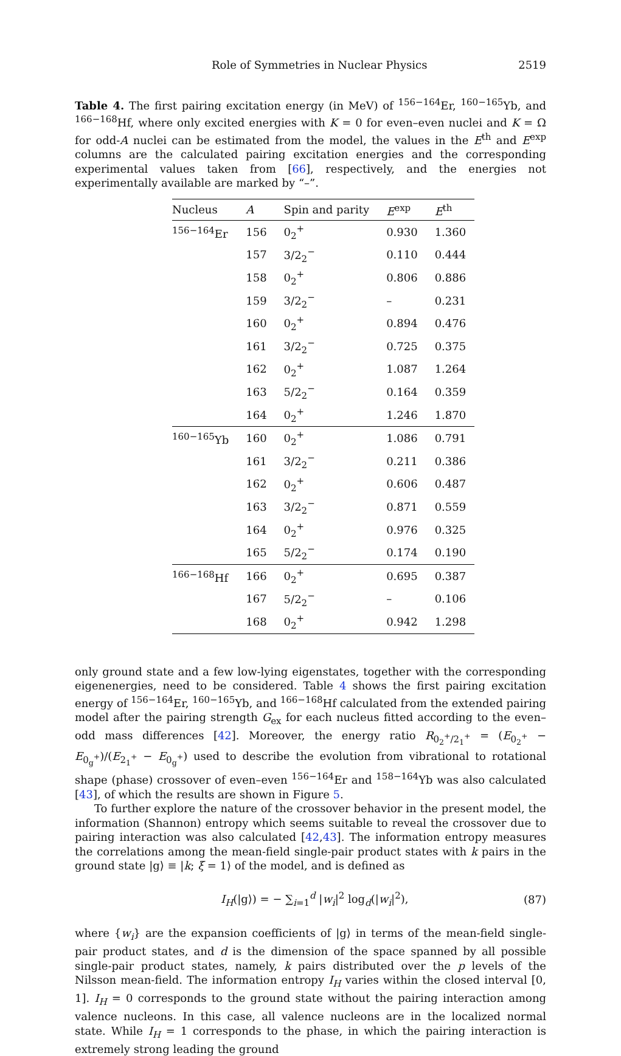Role of Symmetries in Nuclear Physics 2519
Table 4. The first pairing excitation energy (in MeV) of <sup>156−164</sup>Er, <sup>160−165</sup>Yb, and <sup>166−168</sup>Hf, where only excited energies with K = 0 for even–even nuclei and K = Ω for odd-A nuclei can be estimated from the model, the values in the E<sup>th</sup> and E<sup>exp</sup> columns are the calculated pairing excitation energies and the corresponding experimental values taken from [66], respectively, and the energies not experimentally available are marked by “–”.
| Nucleus | A | Spin and parity | E<sup>exp</sup> | E<sup>th</sup> |
| --- | --- | --- | --- | --- |
| <sup>156−164</sup>Er | 156 | 0<sub>2</sub><sup>+</sup> | 0.930 | 1.360 |
| | 157 | 3/2<sub>2</sub><sup>−</sup> | 0.110 | 0.444 |
| | 158 | 0<sub>2</sub><sup>+</sup> | 0.806 | 0.886 |
| | 159 | 3/2<sub>2</sub><sup>−</sup> | – | 0.231 |
| | 160 | 0<sub>2</sub><sup>+</sup> | 0.894 | 0.476 |
| | 161 | 3/2<sub>2</sub><sup>−</sup> | 0.725 | 0.375 |
| | 162 | 0<sub>2</sub><sup>+</sup> | 1.087 | 1.264 |
| | 163 | 5/2<sub>2</sub><sup>−</sup> | 0.164 | 0.359 |
| | 164 | 0<sub>2</sub><sup>+</sup> | 1.246 | 1.870 |
| <sup>160−165</sup>Yb | 160 | 0<sub>2</sub><sup>+</sup> | 1.086 | 0.791 |
| | 161 | 3/2<sub>2</sub><sup>−</sup> | 0.211 | 0.386 |
| | 162 | 0<sub>2</sub><sup>+</sup> | 0.606 | 0.487 |
| | 163 | 3/2<sub>2</sub><sup>−</sup> | 0.871 | 0.559 |
| | 164 | 0<sub>2</sub><sup>+</sup> | 0.976 | 0.325 |
| | 165 | 5/2<sub>2</sub><sup>−</sup> | 0.174 | 0.190 |
| <sup>166−168</sup>Hf | 166 | 0<sub>2</sub><sup>+</sup> | 0.695 | 0.387 |
| | 167 | 5/2<sub>2</sub><sup>−</sup> | – | 0.106 |
| | 168 | 0<sub>2</sub><sup>+</sup> | 0.942 | 1.298 |
only ground state and a few low-lying eigenstates, together with the corresponding eigenenergies, need to be considered. Table 4 shows the first pairing excitation energy of <sup>156−164</sup>Er, <sup>160−165</sup>Yb, and <sup>166−168</sup>Hf calculated from the extended pairing model after the pairing strength G<sub>ex</sub> for each nucleus fitted according to the even–odd mass differences [42]. Moreover, the energy ratio R<sub>0<sub>2</sub><sup>+</sup>/2<sub>1</sub><sup>+</sup></sub> = (E<sub>0<sub>2</sub><sup>+</sup></sub> − E<sub>0<sub>g</sub><sup>+</sup></sub>)/(E<sub>2<sub>1</sub><sup>+</sup></sub> − E<sub>0<sub>g</sub><sup>+</sup></sub>) used to describe the evolution from vibrational to rotational shape (phase) crossover of even–even <sup>156−164</sup>Er and <sup>158−164</sup>Yb was also calculated [43], of which the results are shown in Figure 5.
To further explore the nature of the crossover behavior in the present model, the information (Shannon) entropy which seems suitable to reveal the crossover due to pairing interaction was also calculated [42,43]. The information entropy measures the correlations among the mean-field single-pair product states with k pairs in the ground state |g⟩ ≡ |k; ξ = 1⟩ of the model, and is defined as
I<sub>H</sub>(|g⟩) = − ∑<sub>i=1</sub><sup>d</sup> |w<sub>i</sub>|<sup>2</sup> log<sub>d</sub>(|w<sub>i</sub>|<sup>2</sup>), (87)
where {w<sub>i</sub>} are the expansion coefficients of |g⟩ in terms of the mean-field single-pair product states, and d is the dimension of the space spanned by all possible single-pair product states, namely, k pairs distributed over the p levels of the Nilsson mean-field. The information entropy I<sub>H</sub> varies within the closed interval [0, 1]. I<sub>H</sub> = 0 corresponds to the ground state without the pairing interaction among valence nucleons. In this case, all valence nucleons are in the localized normal state. While I<sub>H</sub> = 1 corresponds to the phase, in which the pairing interaction is extremely strong leading the ground